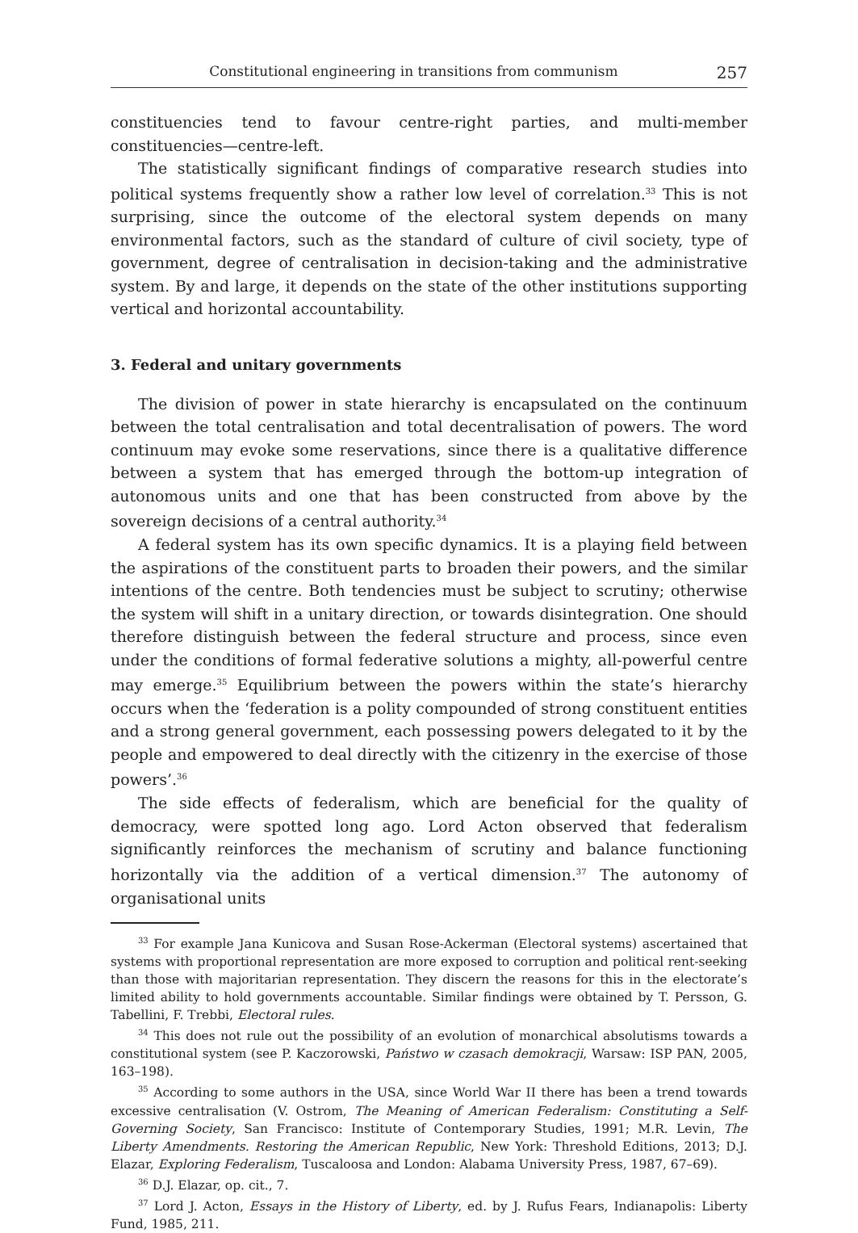Constitutional engineering in transitions from communism 257
constituencies tend to favour centre-right parties, and multi-member constituencies—centre-left.
The statistically significant findings of comparative research studies into political systems frequently show a rather low level of correlation.<sup>33</sup> This is not surprising, since the outcome of the electoral system depends on many environmental factors, such as the standard of culture of civil society, type of government, degree of centralisation in decision-taking and the administrative system. By and large, it depends on the state of the other institutions supporting vertical and horizontal accountability.
3. Federal and unitary governments
The division of power in state hierarchy is encapsulated on the continuum between the total centralisation and total decentralisation of powers. The word continuum may evoke some reservations, since there is a qualitative difference between a system that has emerged through the bottom-up integration of autonomous units and one that has been constructed from above by the sovereign decisions of a central authority.<sup>34</sup>
A federal system has its own specific dynamics. It is a playing field between the aspirations of the constituent parts to broaden their powers, and the similar intentions of the centre. Both tendencies must be subject to scrutiny; otherwise the system will shift in a unitary direction, or towards disintegration. One should therefore distinguish between the federal structure and process, since even under the conditions of formal federative solutions a mighty, all-powerful centre may emerge.<sup>35</sup> Equilibrium between the powers within the state’s hierarchy occurs when the ‘federation is a polity compounded of strong constituent entities and a strong general government, each possessing powers delegated to it by the people and empowered to deal directly with the citizenry in the exercise of those powers’.<sup>36</sup>
The side effects of federalism, which are beneficial for the quality of democracy, were spotted long ago. Lord Acton observed that federalism significantly reinforces the mechanism of scrutiny and balance functioning horizontally via the addition of a vertical dimension.<sup>37</sup> The autonomy of organisational units
<sup>33</sup> For example Jana Kunicova and Susan Rose-Ackerman (Electoral systems) ascertained that systems with proportional representation are more exposed to corruption and political rent-seeking than those with majoritarian representation. They discern the reasons for this in the electorate’s limited ability to hold governments accountable. Similar findings were obtained by T. Persson, G. Tabellini, F. Trebbi, Electoral rules.
<sup>34</sup> This does not rule out the possibility of an evolution of monarchical absolutisms towards a constitutional system (see P. Kaczorowski, Państwo w czasach demokracji, Warsaw: ISP PAN, 2005, 163–198).
<sup>35</sup> According to some authors in the USA, since World War II there has been a trend towards excessive centralisation (V. Ostrom, The Meaning of American Federalism: Constituting a Self-Governing Society, San Francisco: Institute of Contemporary Studies, 1991; M.R. Levin, The Liberty Amendments. Restoring the American Republic, New York: Threshold Editions, 2013; D.J. Elazar, Exploring Federalism, Tuscaloosa and London: Alabama University Press, 1987, 67–69).
<sup>36</sup> D.J. Elazar, op. cit., 7.
<sup>37</sup> Lord J. Acton, Essays in the History of Liberty, ed. by J. Rufus Fears, Indianapolis: Liberty Fund, 1985, 211.